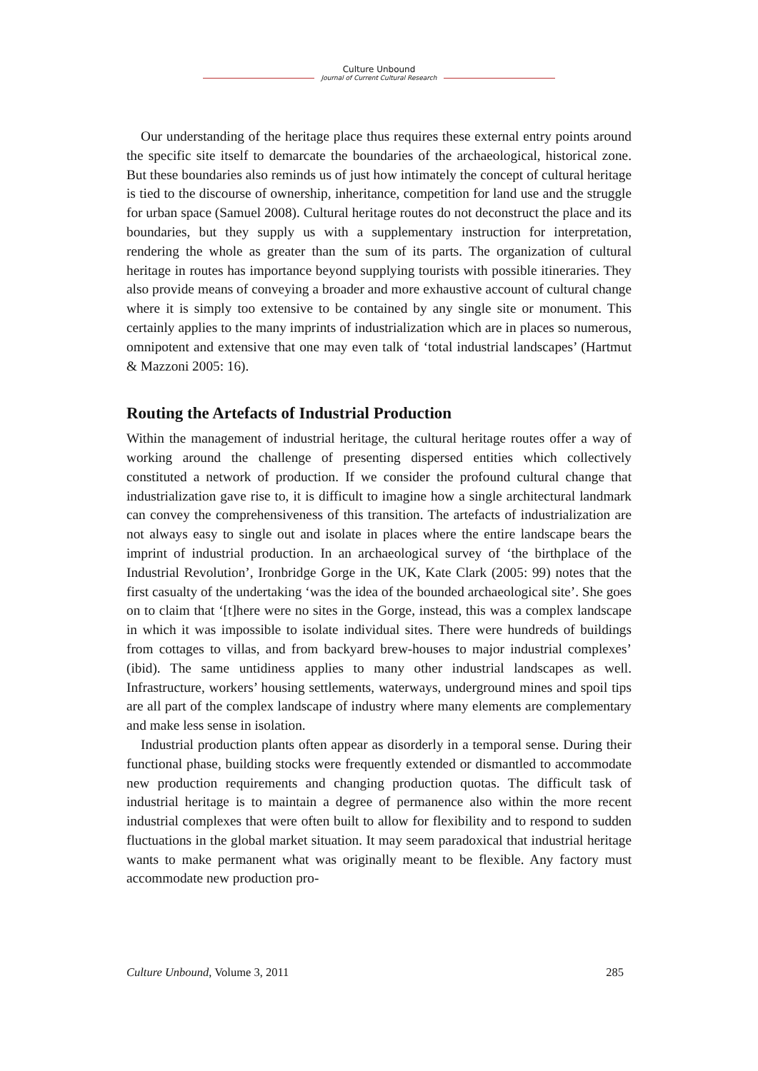Culture Unbound
Journal of Current Cultural Research
Our understanding of the heritage place thus requires these external entry points around the specific site itself to demarcate the boundaries of the archaeological, historical zone. But these boundaries also reminds us of just how intimately the concept of cultural heritage is tied to the discourse of ownership, inheritance, competition for land use and the struggle for urban space (Samuel 2008). Cultural heritage routes do not deconstruct the place and its boundaries, but they supply us with a supplementary instruction for interpretation, rendering the whole as greater than the sum of its parts. The organization of cultural heritage in routes has importance beyond supplying tourists with possible itineraries. They also provide means of conveying a broader and more exhaustive account of cultural change where it is simply too extensive to be contained by any single site or monument. This certainly applies to the many imprints of industrialization which are in places so numerous, omnipotent and extensive that one may even talk of ‘total industrial landscapes’ (Hartmut & Mazzoni 2005: 16).
Routing the Artefacts of Industrial Production
Within the management of industrial heritage, the cultural heritage routes offer a way of working around the challenge of presenting dispersed entities which collectively constituted a network of production. If we consider the profound cultural change that industrialization gave rise to, it is difficult to imagine how a single architectural landmark can convey the comprehensiveness of this transition. The artefacts of industrialization are not always easy to single out and isolate in places where the entire landscape bears the imprint of industrial production. In an archaeological survey of ‘the birthplace of the Industrial Revolution’, Ironbridge Gorge in the UK, Kate Clark (2005: 99) notes that the first casualty of the undertaking ‘was the idea of the bounded archaeological site’. She goes on to claim that ‘[t]here were no sites in the Gorge, instead, this was a complex landscape in which it was impossible to isolate individual sites. There were hundreds of buildings from cottages to villas, and from backyard brew-houses to major industrial complexes’ (ibid). The same untidiness applies to many other industrial landscapes as well. Infrastructure, workers’ housing settlements, waterways, underground mines and spoil tips are all part of the complex landscape of industry where many elements are complementary and make less sense in isolation.
Industrial production plants often appear as disorderly in a temporal sense. During their functional phase, building stocks were frequently extended or dismantled to accommodate new production requirements and changing production quotas. The difficult task of industrial heritage is to maintain a degree of permanence also within the more recent industrial complexes that were often built to allow for flexibility and to respond to sudden fluctuations in the global market situation. It may seem paradoxical that industrial heritage wants to make permanent what was originally meant to be flexible. Any factory must accommodate new production pro-
Culture Unbound, Volume 3, 2011 285